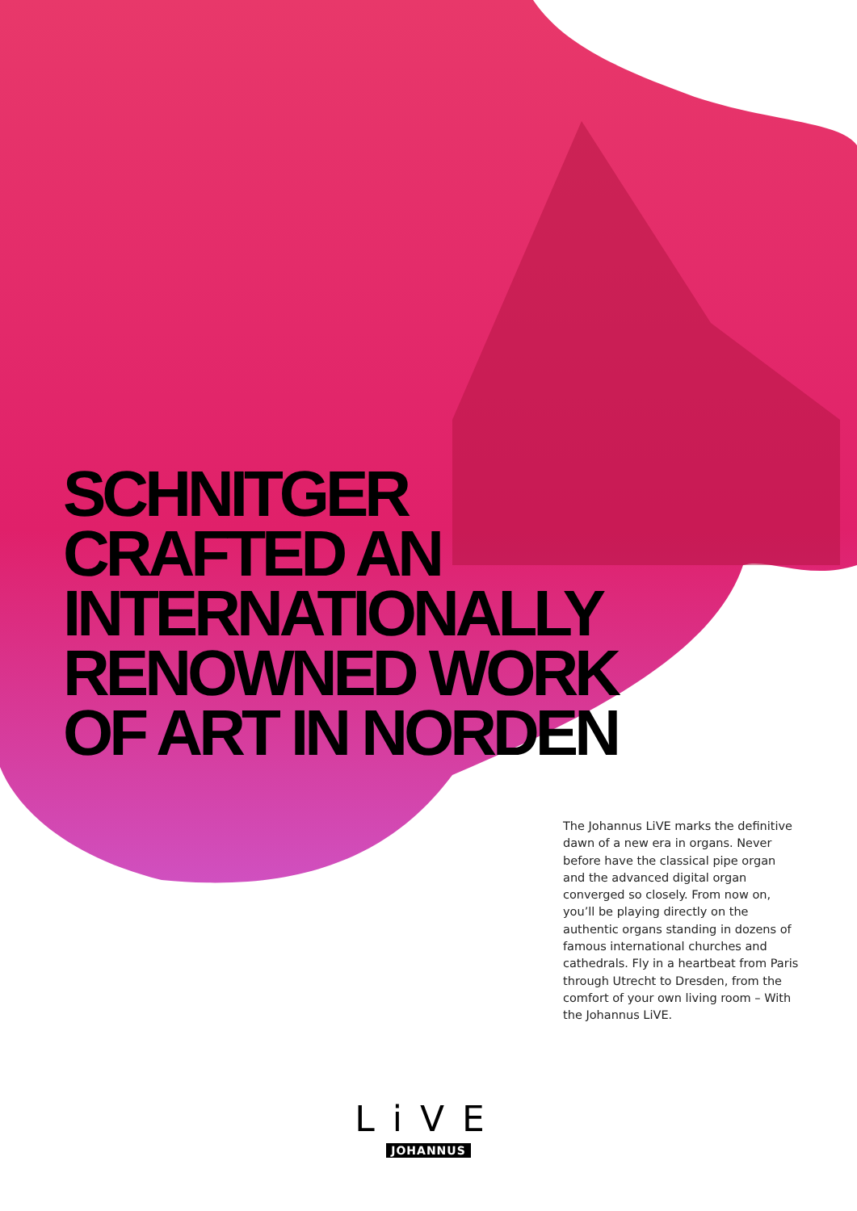SCHNITGER
CRAFTED AN
INTERNATIONALLY
RENOWNED WORK
OF ART IN NORDEN
The Johannus LiVE marks the definitive dawn of a new era in organs. Never before have the classical pipe organ and the advanced digital organ converged so closely. From now on, you’ll be playing directly on the authentic organs standing in dozens of famous international churches and cathedrals. Fly in a heartbeat from Paris through Utrecht to Dresden, from the comfort of your own living room – With the Johannus LiVE.
LiVE
JOHANNUS